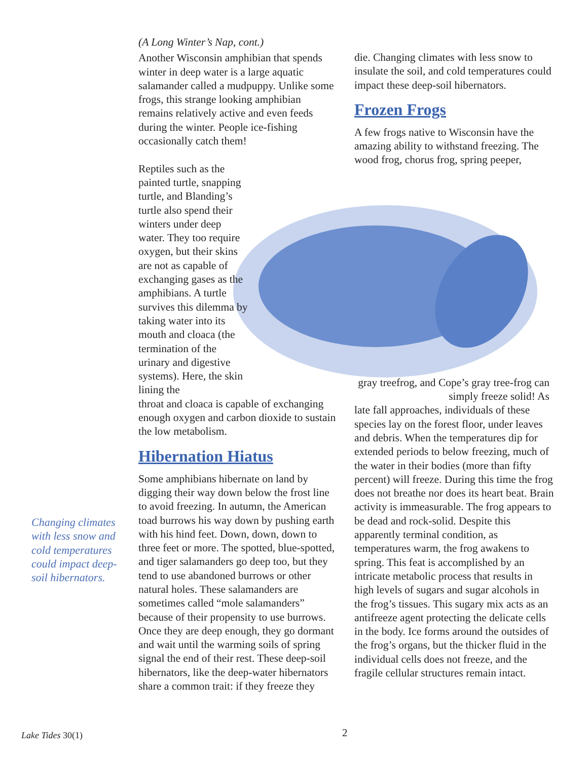(A Long Winter’s Nap, cont.)
Another Wisconsin amphibian that spends winter in deep water is a large aquatic salamander called a mudpuppy. Unlike some frogs, this strange looking amphibian remains relatively active and even feeds during the winter. People ice-fishing occasionally catch them!
Reptiles such as the painted turtle, snapping turtle, and Blanding’s turtle also spend their winters under deep water. They too require oxygen, but their skins are not as capable of exchanging gases as the amphibians. A turtle survives this dilemma by taking water into its mouth and cloaca (the termination of the urinary and digestive systems). Here, the skin lining the
throat and cloaca is capable of exchanging enough oxygen and carbon dioxide to sustain the low metabolism.
Hibernation Hiatus
Some amphibians hibernate on land by digging their way down below the frost line to avoid freezing. In autumn, the American toad burrows his way down by pushing earth with his hind feet. Down, down, down to three feet or more. The spotted, blue-spotted, and tiger salamanders go deep too, but they tend to use abandoned burrows or other natural holes. These salamanders are sometimes called “mole salamanders” because of their propensity to use burrows. Once they are deep enough, they go dormant and wait until the warming soils of spring signal the end of their rest. These deep-soil hibernators, like the deep-water hibernators share a common trait: if they freeze they
die. Changing climates with less snow to insulate the soil, and cold temperatures could impact these deep-soil hibernators.
Frozen Frogs
A few frogs native to Wisconsin have the amazing ability to withstand freezing. The wood frog, chorus frog, spring peeper,
gray treefrog, and Cope’s gray tree-frog can simply freeze solid! As
late fall approaches, individuals of these species lay on the forest floor, under leaves and debris. When the temperatures dip for extended periods to below freezing, much of the water in their bodies (more than fifty percent) will freeze. During this time the frog does not breathe nor does its heart beat. Brain activity is immeasurable. The frog appears to be dead and rock-solid. Despite this apparently terminal condition, as temperatures warm, the frog awakens to spring. This feat is accomplished by an intricate metabolic process that results in high levels of sugars and sugar alcohols in the frog’s tissues. This sugary mix acts as an antifreeze agent protecting the delicate cells in the body. Ice forms around the outsides of the frog’s organs, but the thicker fluid in the individual cells does not freeze, and the fragile cellular structures remain intact.
Changing climates with less snow and cold temperatures could impact deep-soil hibernators.
Lake Tides 30(1) 2